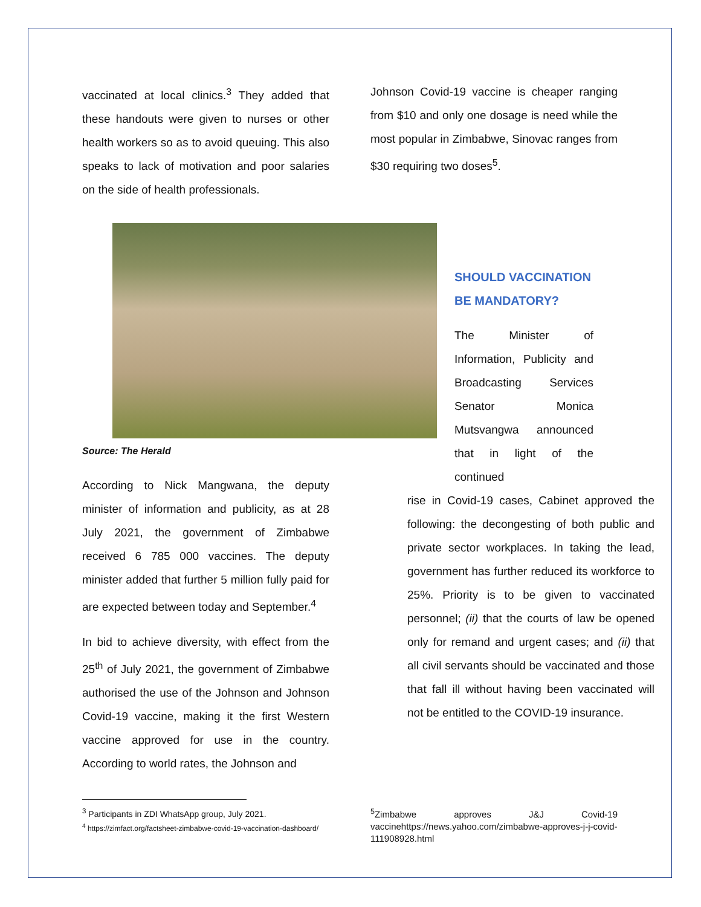vaccinated at local clinics.<sup>3</sup> They added that these handouts were given to nurses or other health workers so as to avoid queuing. This also speaks to lack of motivation and poor salaries on the side of health professionals.
Johnson Covid-19 vaccine is cheaper ranging from $10 and only one dosage is need while the most popular in Zimbabwe, Sinovac ranges from $30 requiring two doses<sup>5</sup>.
Source: The Herald
According to Nick Mangwana, the deputy minister of information and publicity, as at 28 July 2021, the government of Zimbabwe received 6 785 000 vaccines. The deputy minister added that further 5 million fully paid for are expected between today and September.<sup>4</sup>
In bid to achieve diversity, with effect from the 25<sup>th</sup> of July 2021, the government of Zimbabwe authorised the use of the Johnson and Johnson Covid-19 vaccine, making it the first Western vaccine approved for use in the country. According to world rates, the Johnson and
SHOULD VACCINATION BE MANDATORY?
The Minister of Information, Publicity and Broadcasting Services Senator Monica Mutsvangwa announced that in light of the continued
rise in Covid-19 cases, Cabinet approved the following: the decongesting of both public and private sector workplaces. In taking the lead, government has further reduced its workforce to 25%. Priority is to be given to vaccinated personnel; (ii) that the courts of law be opened only for remand and urgent cases; and (ii) that all civil servants should be vaccinated and those that fall ill without having been vaccinated will not be entitled to the COVID-19 insurance.
<sup>3</sup> Participants in ZDI WhatsApp group, July 2021.
<sup>4</sup> https://zimfact.org/factsheet-zimbabwe-covid-19-vaccination-dashboard/
<sup>5</sup> Zimbabwe approves J&J Covid-19 vaccinehttps://news.yahoo.com/zimbabwe-approves-j-j-covid-111908928.html